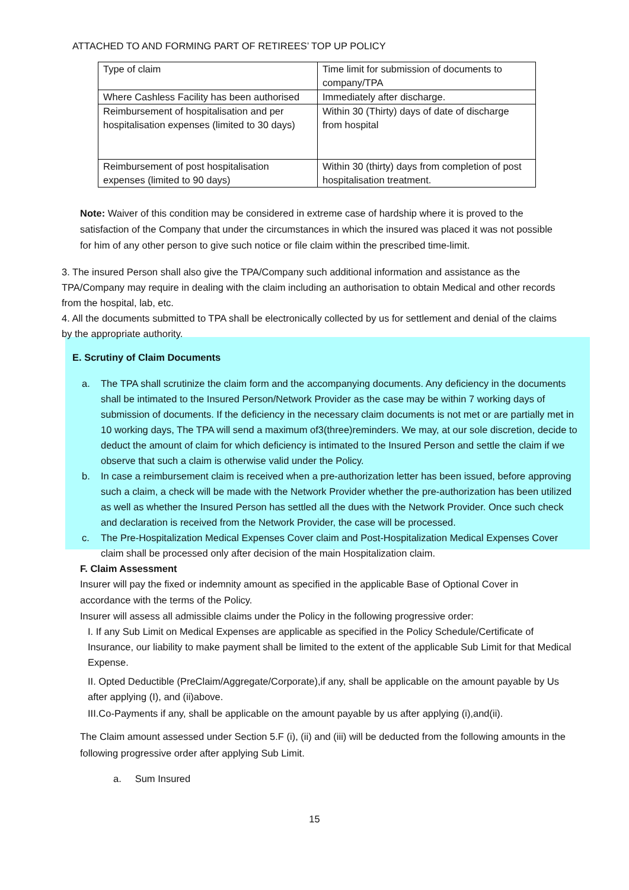ATTACHED TO AND FORMING PART OF RETIREES’ TOP UP POLICY
| Type of claim | Time limit for submission of documents to company/TPA |
| Where Cashless Facility has been authorised | Immediately after discharge. |
| Reimbursement of hospitalisation and per hospitalisation expenses (limited to 30 days) | Within 30 (Thirty) days of date of discharge from hospital |
| Reimbursement of post hospitalisation expenses (limited to 90 days) | Within 30 (thirty) days from completion of post hospitalisation treatment. |
Note: Waiver of this condition may be considered in extreme case of hardship where it is proved to the satisfaction of the Company that under the circumstances in which the insured was placed it was not possible for him of any other person to give such notice or file claim within the prescribed time-limit.
3. The insured Person shall also give the TPA/Company such additional information and assistance as the TPA/Company may require in dealing with the claim including an authorisation to obtain Medical and other records from the hospital, lab, etc.
4. All the documents submitted to TPA shall be electronically collected by us for settlement and denial of the claims by the appropriate authority.
E. Scrutiny of Claim Documents
a. The TPA shall scrutinize the claim form and the accompanying documents. Any deficiency in the documents shall be intimated to the Insured Person/Network Provider as the case may be within 7 working days of submission of documents. If the deficiency in the necessary claim documents is not met or are partially met in 10 working days, The TPA will send a maximum of3(three)reminders. We may, at our sole discretion, decide to deduct the amount of claim for which deficiency is intimated to the Insured Person and settle the claim if we observe that such a claim is otherwise valid under the Policy.
b. In case a reimbursement claim is received when a pre-authorization letter has been issued, before approving such a claim, a check will be made with the Network Provider whether the pre-authorization has been utilized as well as whether the Insured Person has settled all the dues with the Network Provider. Once such check and declaration is received from the Network Provider, the case will be processed.
c. The Pre-Hospitalization Medical Expenses Cover claim and Post-Hospitalization Medical Expenses Cover claim shall be processed only after decision of the main Hospitalization claim.
F. Claim Assessment
Insurer will pay the fixed or indemnity amount as specified in the applicable Base of Optional Cover in accordance with the terms of the Policy.
Insurer will assess all admissible claims under the Policy in the following progressive order:
I. If any Sub Limit on Medical Expenses are applicable as specified in the Policy Schedule/Certificate of Insurance, our liability to make payment shall be limited to the extent of the applicable Sub Limit for that Medical Expense.
II. Opted Deductible (PreClaim/Aggregate/Corporate),if any, shall be applicable on the amount payable by Us after applying (I), and (ii)above.
III.Co-Payments if any, shall be applicable on the amount payable by us after applying (i),and(ii).
The Claim amount assessed under Section 5.F (i), (ii) and (iii) will be deducted from the following amounts in the following progressive order after applying Sub Limit.
a. Sum Insured
15